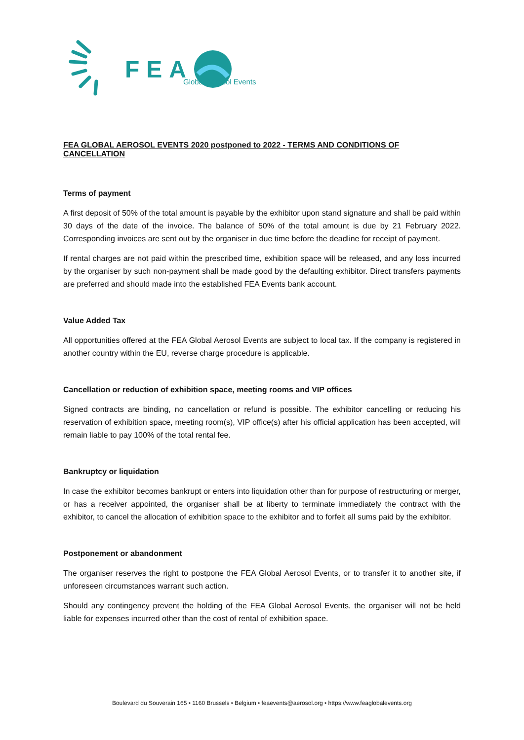FEA Global Aerosol Events
FEA GLOBAL AEROSOL EVENTS 2020 postponed to 2022 - TERMS AND CONDITIONS OF CANCELLATION
Terms of payment
A first deposit of 50% of the total amount is payable by the exhibitor upon stand signature and shall be paid within 30 days of the date of the invoice. The balance of 50% of the total amount is due by 21 February 2022. Corresponding invoices are sent out by the organiser in due time before the deadline for receipt of payment.
If rental charges are not paid within the prescribed time, exhibition space will be released, and any loss incurred by the organiser by such non-payment shall be made good by the defaulting exhibitor. Direct transfers payments are preferred and should made into the established FEA Events bank account.
Value Added Tax
All opportunities offered at the FEA Global Aerosol Events are subject to local tax. If the company is registered in another country within the EU, reverse charge procedure is applicable.
Cancellation or reduction of exhibition space, meeting rooms and VIP offices
Signed contracts are binding, no cancellation or refund is possible. The exhibitor cancelling or reducing his reservation of exhibition space, meeting room(s), VIP office(s) after his official application has been accepted, will remain liable to pay 100% of the total rental fee.
Bankruptcy or liquidation
In case the exhibitor becomes bankrupt or enters into liquidation other than for purpose of restructuring or merger, or has a receiver appointed, the organiser shall be at liberty to terminate immediately the contract with the exhibitor, to cancel the allocation of exhibition space to the exhibitor and to forfeit all sums paid by the exhibitor.
Postponement or abandonment
The organiser reserves the right to postpone the FEA Global Aerosol Events, or to transfer it to another site, if unforeseen circumstances warrant such action.
Should any contingency prevent the holding of the FEA Global Aerosol Events, the organiser will not be held liable for expenses incurred other than the cost of rental of exhibition space.
Boulevard du Souverain 165 • 1160 Brussels • Belgium • feaevents@aerosol.org • https://www.feaglobalevents.org